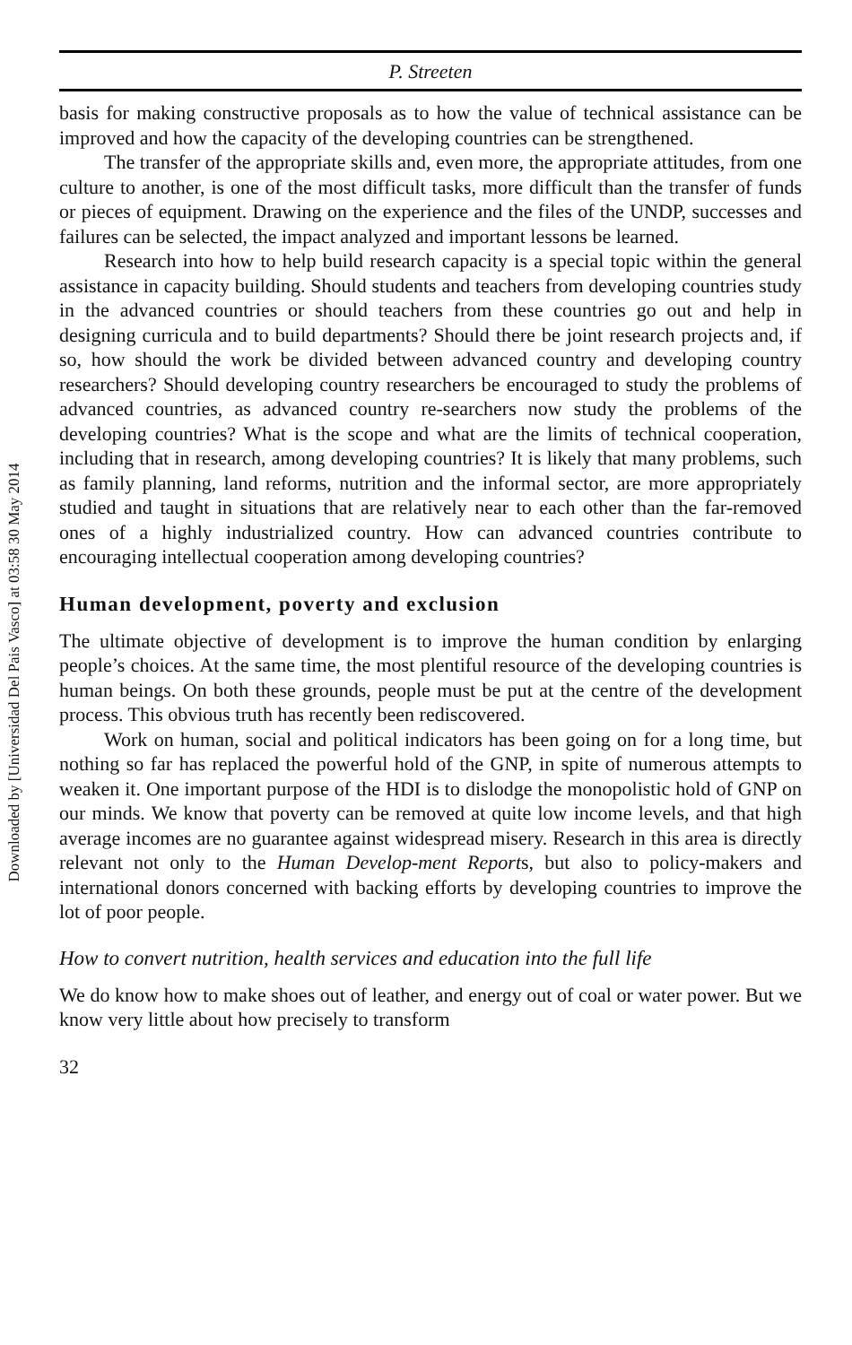Downloaded by [Universidad Del Pais Vasco] at 03:58 30 May 2014
P. Streeten
basis for making constructive proposals as to how the value of technical assistance can be improved and how the capacity of the developing countries can be strengthened.
The transfer of the appropriate skills and, even more, the appropriate attitudes, from one culture to another, is one of the most difficult tasks, more difficult than the transfer of funds or pieces of equipment. Drawing on the experience and the files of the UNDP, successes and failures can be selected, the impact analyzed and important lessons be learned.
Research into how to help build research capacity is a special topic within the general assistance in capacity building. Should students and teachers from developing countries study in the advanced countries or should teachers from these countries go out and help in designing curricula and to build departments? Should there be joint research projects and, if so, how should the work be divided between advanced country and developing country researchers? Should developing country researchers be encouraged to study the problems of advanced countries, as advanced country re-searchers now study the problems of the developing countries? What is the scope and what are the limits of technical cooperation, including that in research, among developing countries? It is likely that many problems, such as family planning, land reforms, nutrition and the informal sector, are more appropriately studied and taught in situations that are relatively near to each other than the far-removed ones of a highly industrialized country. How can advanced countries contribute to encouraging intellectual cooperation among developing countries?
Human development, poverty and exclusion
The ultimate objective of development is to improve the human condition by enlarging people’s choices. At the same time, the most plentiful resource of the developing countries is human beings. On both these grounds, people must be put at the centre of the development process. This obvious truth has recently been rediscovered.
Work on human, social and political indicators has been going on for a long time, but nothing so far has replaced the powerful hold of the GNP, in spite of numerous attempts to weaken it. One important purpose of the HDI is to dislodge the monopolistic hold of GNP on our minds. We know that poverty can be removed at quite low income levels, and that high average incomes are no guarantee against widespread misery. Research in this area is directly relevant not only to the Human Develop-ment Reports, but also to policy-makers and international donors concerned with backing efforts by developing countries to improve the lot of poor people.
How to convert nutrition, health services and education into the full life
We do know how to make shoes out of leather, and energy out of coal or water power. But we know very little about how precisely to transform
32